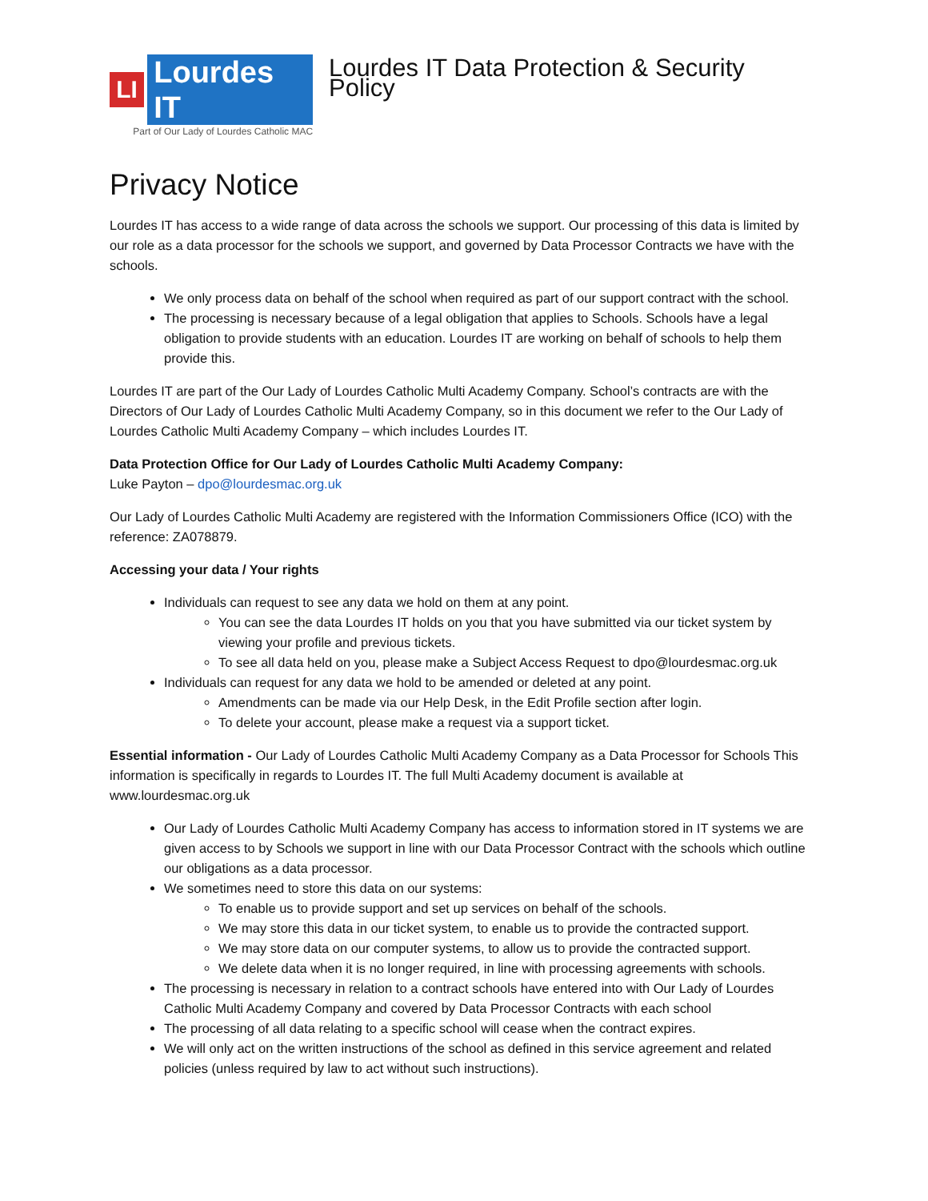LI
Lourdes IT
Part of Our Lady of Lourdes Catholic MAC
Lourdes IT Data Protection & Security Policy
Privacy Notice
Lourdes IT has access to a wide range of data across the schools we support. Our processing of this data is limited by our role as a data processor for the schools we support, and governed by Data Processor Contracts we have with the schools.
We only process data on behalf of the school when required as part of our support contract with the school.
The processing is necessary because of a legal obligation that applies to Schools. Schools have a legal obligation to provide students with an education. Lourdes IT are working on behalf of schools to help them provide this.
Lourdes IT are part of the Our Lady of Lourdes Catholic Multi Academy Company. School’s contracts are with the Directors of Our Lady of Lourdes Catholic Multi Academy Company, so in this document we refer to the Our Lady of Lourdes Catholic Multi Academy Company – which includes Lourdes IT.
Data Protection Office for Our Lady of Lourdes Catholic Multi Academy Company:
Luke Payton – dpo@lourdesmac.org.uk
Our Lady of Lourdes Catholic Multi Academy are registered with the Information Commissioners Office (ICO) with the reference: ZA078879.
Accessing your data / Your rights
Individuals can request to see any data we hold on them at any point.
You can see the data Lourdes IT holds on you that you have submitted via our ticket system by viewing your profile and previous tickets.
To see all data held on you, please make a Subject Access Request to dpo@lourdesmac.org.uk
Individuals can request for any data we hold to be amended or deleted at any point.
Amendments can be made via our Help Desk, in the Edit Profile section after login.
To delete your account, please make a request via a support ticket.
Essential information - Our Lady of Lourdes Catholic Multi Academy Company as a Data Processor for Schools This information is specifically in regards to Lourdes IT. The full Multi Academy document is available at www.lourdesmac.org.uk
Our Lady of Lourdes Catholic Multi Academy Company has access to information stored in IT systems we are given access to by Schools we support in line with our Data Processor Contract with the schools which outline our obligations as a data processor.
We sometimes need to store this data on our systems:
To enable us to provide support and set up services on behalf of the schools.
We may store this data in our ticket system, to enable us to provide the contracted support.
We may store data on our computer systems, to allow us to provide the contracted support.
We delete data when it is no longer required, in line with processing agreements with schools.
The processing is necessary in relation to a contract schools have entered into with Our Lady of Lourdes Catholic Multi Academy Company and covered by Data Processor Contracts with each school
The processing of all data relating to a specific school will cease when the contract expires.
We will only act on the written instructions of the school as defined in this service agreement and related policies (unless required by law to act without such instructions).